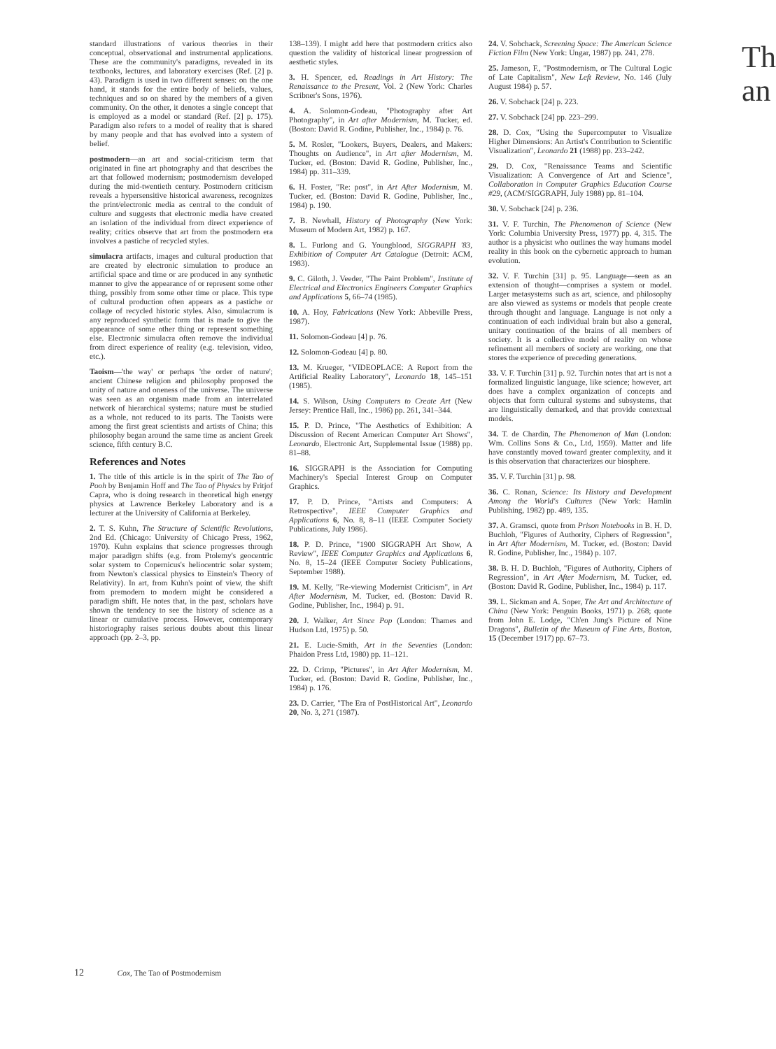standard illustrations of various theories in their conceptual, observational and instrumental applications. These are the community's paradigms, revealed in its textbooks, lectures, and laboratory exercises (Ref. [2] p. 43). Paradigm is used in two different senses: on the one hand, it stands for the entire body of beliefs, values, techniques and so on shared by the members of a given community. On the other, it denotes a single concept that is employed as a model or standard (Ref. [2] p. 175). Paradigm also refers to a model of reality that is shared by many people and that has evolved into a system of belief.
postmodern—an art and social-criticism term that originated in fine art photography and that describes the art that followed modernism; postmodernism developed during the mid-twentieth century. Postmodern criticism reveals a hypersensitive historical awareness, recognizes the print/electronic media as central to the conduit of culture and suggests that electronic media have created an isolation of the individual from direct experience of reality; critics observe that art from the postmodern era involves a pastiche of recycled styles.
simulacra artifacts, images and cultural production that are created by electronic simulation to produce an artificial space and time or are produced in any synthetic manner to give the appearance of or represent some other thing, possibly from some other time or place. This type of cultural production often appears as a pastiche or collage of recycled historic styles. Also, simulacrum is any reproduced synthetic form that is made to give the appearance of some other thing or represent something else. Electronic simulacra often remove the individual from direct experience of reality (e.g. television, video, etc.).
Taoism—'the way' or perhaps 'the order of nature'; ancient Chinese religion and philosophy proposed the unity of nature and oneness of the universe. The universe was seen as an organism made from an interrelated network of hierarchical systems; nature must be studied as a whole, not reduced to its parts. The Taoists were among the first great scientists and artists of China; this philosophy began around the same time as ancient Greek science, fifth century B.C.
References and Notes
1. The title of this article is in the spirit of The Tao of Pooh by Benjamin Hoff and The Tao of Physics by Fritjof Capra, who is doing research in theoretical high energy physics at Lawrence Berkeley Laboratory and is a lecturer at the University of California at Berkeley.
2. T. S. Kuhn, The Structure of Scientific Revolutions, 2nd Ed. (Chicago: University of Chicago Press, 1962, 1970). Kuhn explains that science progresses through major paradigm shifts (e.g. from Ptolemy's geocentric solar system to Copernicus's heliocentric solar system; from Newton's classical physics to Einstein's Theory of Relativity). In art, from Kuhn's point of view, the shift from premodern to modern might be considered a paradigm shift. He notes that, in the past, scholars have shown the tendency to see the history of science as a linear or cumulative process. However, contemporary historiography raises serious doubts about this linear approach (pp. 2–3, pp.
138–139). I might add here that postmodern critics also question the validity of historical linear progression of aesthetic styles.
3. H. Spencer, ed. Readings in Art History: The Renaissance to the Present, Vol. 2 (New York: Charles Scribner's Sons, 1976).
4. A. Solomon-Godeau, "Photography after Art Photography", in Art after Modernism, M. Tucker, ed. (Boston: David R. Godine, Publisher, Inc., 1984) p. 76.
5. M. Rosler, "Lookers, Buyers, Dealers, and Makers: Thoughts on Audience", in Art after Modernism, M. Tucker, ed. (Boston: David R. Godine, Publisher, Inc., 1984) pp. 311–339.
6. H. Foster, "Re: post", in Art After Modernism, M. Tucker, ed. (Boston: David R. Godine, Publisher, Inc., 1984) p. 190.
7. B. Newhall, History of Photography (New York: Museum of Modern Art, 1982) p. 167.
8. L. Furlong and G. Youngblood, SIGGRAPH '83, Exhibition of Computer Art Catalogue (Detroit: ACM, 1983).
9. C. Giloth, J. Veeder, "The Paint Problem", Institute of Electrical and Electronics Engineers Computer Graphics and Applications 5, 66–74 (1985).
10. A. Hoy, Fabrications (New York: Abbeville Press, 1987).
11. Solomon-Godeau [4] p. 76.
12. Solomon-Godeau [4] p. 80.
13. M. Krueger, "VIDEOPLACE: A Report from the Artificial Reality Laboratory", Leonardo 18, 145–151 (1985).
14. S. Wilson, Using Computers to Create Art (New Jersey: Prentice Hall, Inc., 1986) pp. 261, 341–344.
15. P. D. Prince, "The Aesthetics of Exhibition: A Discussion of Recent American Computer Art Shows", Leonardo, Electronic Art, Supplemental Issue (1988) pp. 81–88.
16. SIGGRAPH is the Association for Computing Machinery's Special Interest Group on Computer Graphics.
17. P. D. Prince, "Artists and Computers: A Retrospective", IEEE Computer Graphics and Applications 6, No. 8, 8–11 (IEEE Computer Society Publications, July 1986).
18. P. D. Prince, "1900 SIGGRAPH Art Show, A Review", IEEE Computer Graphics and Applications 6, No. 8, 15–24 (IEEE Computer Society Publications, September 1988).
19. M. Kelly, "Re-viewing Modernist Criticism", in Art After Modernism, M. Tucker, ed. (Boston: David R. Godine, Publisher, Inc., 1984) p. 91.
20. J. Walker, Art Since Pop (London: Thames and Hudson Ltd, 1975) p. 50.
21. E. Lucie-Smith, Art in the Seventies (London: Phaidon Press Ltd, 1980) pp. 11–121.
22. D. Crimp, "Pictures", in Art After Modernism, M. Tucker, ed. (Boston: David R. Godine, Publisher, Inc., 1984) p. 176.
23. D. Carrier, "The Era of PostHistorical Art", Leonardo 20, No. 3, 271 (1987).
24. V. Sobchack, Screening Space: The American Science Fiction Film (New York: Ungar, 1987) pp. 241, 278.
25. Jameson, F., "Postmodernism, or The Cultural Logic of Late Capitalism", New Left Review, No. 146 (July August 1984) p. 57.
26. V. Sobchack [24] p. 223.
27. V. Sobchack [24] pp. 223–299.
28. D. Cox, "Using the Supercomputer to Visualize Higher Dimensions: An Artist's Contribution to Scientific Visualization", Leonardo 21 (1988) pp. 233–242.
29. D. Cox, "Renaissance Teams and Scientific Visualization: A Convergence of Art and Science", Collaboration in Computer Graphics Education Course #29, (ACM/SIGGRAPH, July 1988) pp. 81–104.
30. V. Sobchack [24] p. 236.
31. V. F. Turchin, The Phenomenon of Science (New York: Columbia University Press, 1977) pp. 4, 315. The author is a physicist who outlines the way humans model reality in this book on the cybernetic approach to human evolution.
32. V. F. Turchin [31] p. 95. Language—seen as an extension of thought—comprises a system or model. Larger metasystems such as art, science, and philosophy are also viewed as systems or models that people create through thought and language. Language is not only a continuation of each individual brain but also a general, unitary continuation of the brains of all members of society. It is a collective model of reality on whose refinement all members of society are working, one that stores the experience of preceding generations.
33. V. F. Turchin [31] p. 92. Turchin notes that art is not a formalized linguistic language, like science; however, art does have a complex organization of concepts and objects that form cultural systems and subsystems, that are linguistically demarked, and that provide contextual models.
34. T. de Chardin, The Phenomenon of Man (London: Wm. Collins Sons & Co., Ltd, 1959). Matter and life have constantly moved toward greater complexity, and it is this observation that characterizes our biosphere.
35. V. F. Turchin [31] p. 98.
36. C. Ronan, Science: Its History and Development Among the World's Cultures (New York: Hamlin Publishing, 1982) pp. 489, 135.
37. A. Gramsci, quote from Prison Notebooks in B. H. D. Buchloh, "Figures of Authority, Ciphers of Regression", in Art After Modernism, M. Tucker, ed. (Boston: David R. Godine, Publisher, Inc., 1984) p. 107.
38. B. H. D. Buchloh, "Figures of Authority, Ciphers of Regression", in Art After Modernism, M. Tucker, ed. (Boston: David R. Godine, Publisher, Inc., 1984) p. 117.
39. L. Sickman and A. Soper, The Art and Architecture of China (New York: Penguin Books, 1971) p. 268; quote from John E. Lodge, "Ch'en Jung's Picture of Nine Dragons", Bulletin of the Museum of Fine Arts, Boston, 15 (December 1917) pp. 67–73.
Th
an
12 Cox, The Tao of Postmodernism